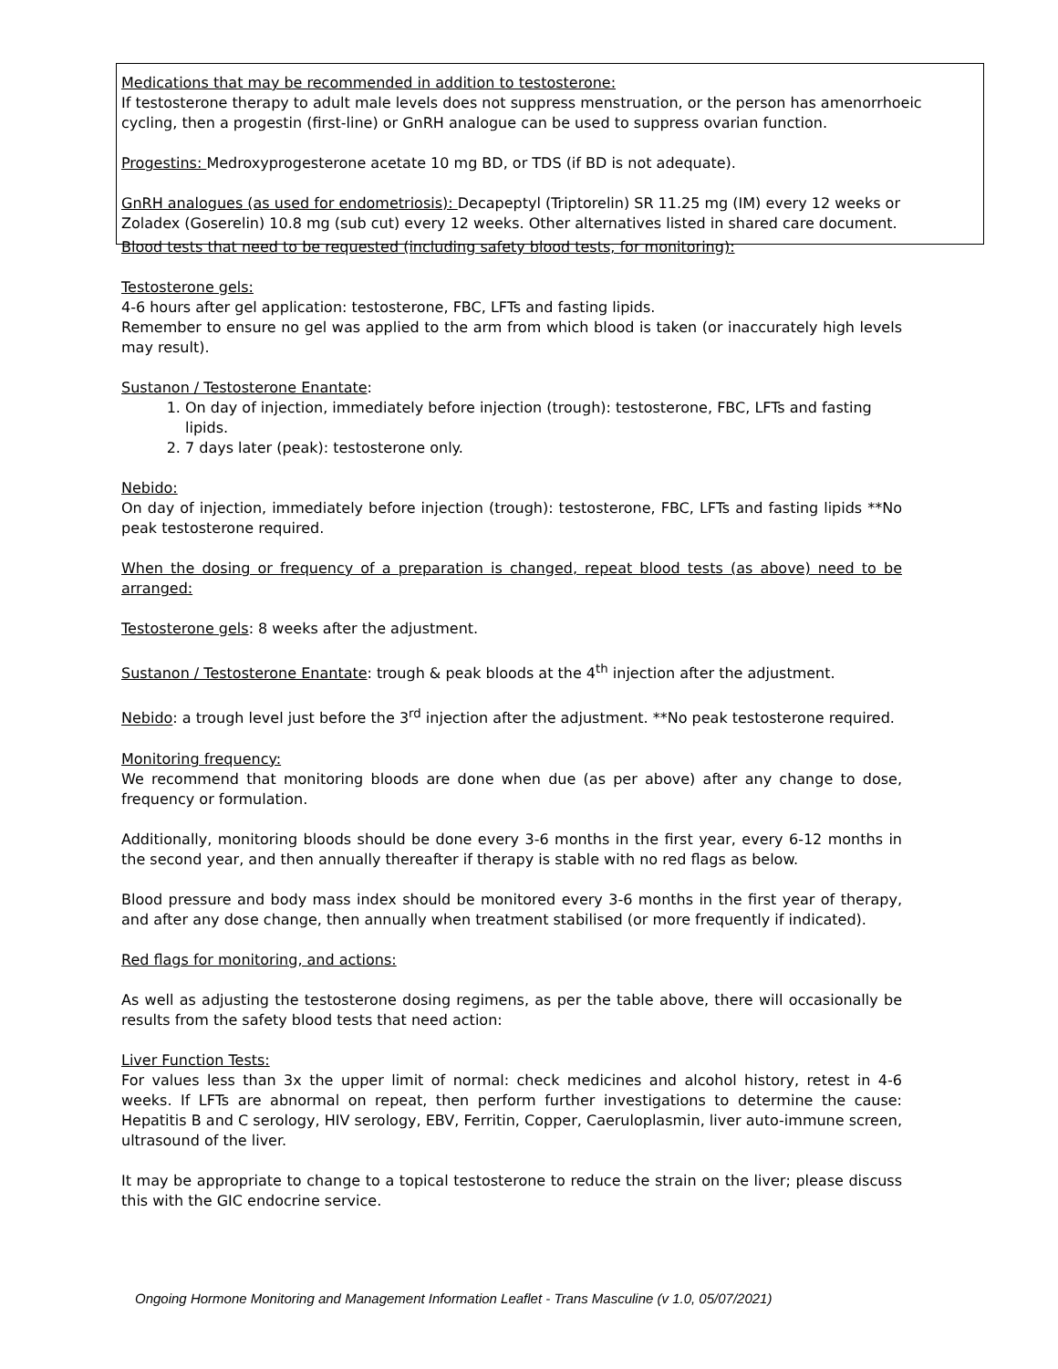Medications that may be recommended in addition to testosterone:
If testosterone therapy to adult male levels does not suppress menstruation, or the person has amenorrhoeic cycling, then a progestin (first-line) or GnRH analogue can be used to suppress ovarian function.
Progestins: Medroxyprogesterone acetate 10 mg BD, or TDS (if BD is not adequate).
GnRH analogues (as used for endometriosis): Decapeptyl (Triptorelin) SR 11.25 mg (IM) every 12 weeks or Zoladex (Goserelin) 10.8 mg (sub cut) every 12 weeks. Other alternatives listed in shared care document.
Blood tests that need to be requested (including safety blood tests, for monitoring):
Testosterone gels:
4-6 hours after gel application: testosterone, FBC, LFTs and fasting lipids.
Remember to ensure no gel was applied to the arm from which blood is taken (or inaccurately high levels may result).
Sustanon / Testosterone Enantate:
1. On day of injection, immediately before injection (trough): testosterone, FBC, LFTs and fasting lipids.
2. 7 days later (peak): testosterone only.
Nebido:
On day of injection, immediately before injection (trough): testosterone, FBC, LFTs and fasting lipids **No peak testosterone required.
When the dosing or frequency of a preparation is changed, repeat blood tests (as above) need to be arranged:
Testosterone gels: 8 weeks after the adjustment.
Sustanon / Testosterone Enantate: trough & peak bloods at the 4<sup>th</sup> injection after the adjustment.
Nebido: a trough level just before the 3<sup>rd</sup> injection after the adjustment. **No peak testosterone required.
Monitoring frequency:
We recommend that monitoring bloods are done when due (as per above) after any change to dose, frequency or formulation.
Additionally, monitoring bloods should be done every 3-6 months in the first year, every 6-12 months in the second year, and then annually thereafter if therapy is stable with no red flags as below.
Blood pressure and body mass index should be monitored every 3-6 months in the first year of therapy, and after any dose change, then annually when treatment stabilised (or more frequently if indicated).
Red flags for monitoring, and actions:
As well as adjusting the testosterone dosing regimens, as per the table above, there will occasionally be results from the safety blood tests that need action:
Liver Function Tests:
For values less than 3x the upper limit of normal: check medicines and alcohol history, retest in 4-6 weeks. If LFTs are abnormal on repeat, then perform further investigations to determine the cause: Hepatitis B and C serology, HIV serology, EBV, Ferritin, Copper, Caeruloplasmin, liver auto-immune screen, ultrasound of the liver.
It may be appropriate to change to a topical testosterone to reduce the strain on the liver; please discuss this with the GIC endocrine service.
Ongoing Hormone Monitoring and Management Information Leaflet - Trans Masculine (v 1.0, 05/07/2021)